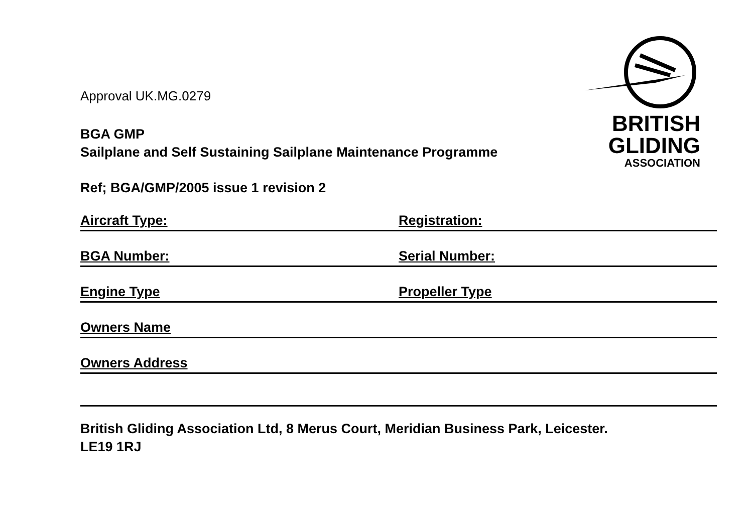BRITISH
GLIDING
ASSOCIATION
Approval UK.MG.0279
BGA GMP
Sailplane and Self Sustaining Sailplane Maintenance Programme
Ref; BGA/GMP/2005 issue 1 revision 2
Aircraft Type: Registration:
BGA Number: Serial Number:
Engine Type Propeller Type
Owners Name
Owners Address
British Gliding Association Ltd, 8 Merus Court, Meridian Business Park, Leicester.
LE19 1RJ